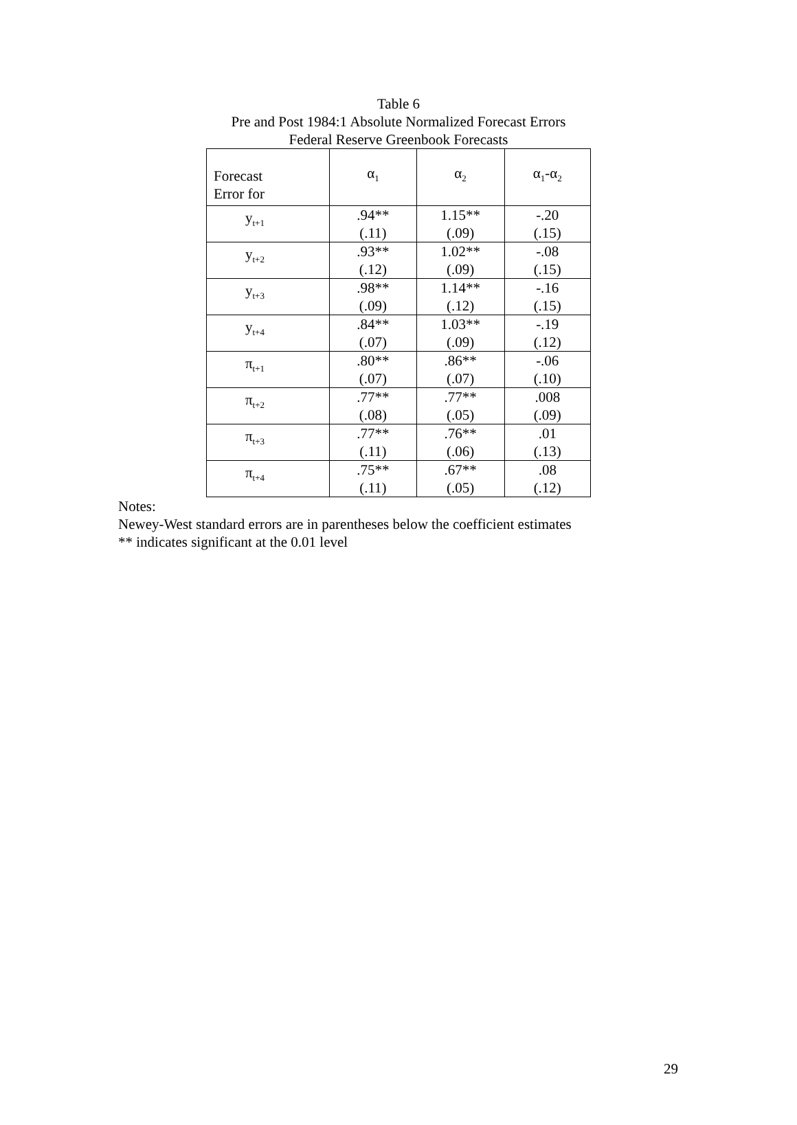Table 6
Pre and Post 1984:1 Absolute Normalized Forecast Errors
Federal Reserve Greenbook Forecasts
| Forecast Error for | α<sub>1</sub> | α<sub>2</sub> | α<sub>1</sub>-α<sub>2</sub> |
| --- | --- | --- | --- |
| y<sub>t+1</sub> | .94** (.11) | 1.15** (.09) | -.20 (.15) |
| y<sub>t+2</sub> | .93** (.12) | 1.02** (.09) | -.08 (.15) |
| y<sub>t+3</sub> | .98** (.09) | 1.14** (.12) | -.16 (.15) |
| y<sub>t+4</sub> | .84** (.07) | 1.03** (.09) | -.19 (.12) |
| π<sub>t+1</sub> | .80** (.07) | .86** (.07) | -.06 (.10) |
| π<sub>t+2</sub> | .77** (.08) | .77** (.05) | .008 (.09) |
| π<sub>t+3</sub> | .77** (.11) | .76** (.06) | .01 (.13) |
| π<sub>t+4</sub> | .75** (.11) | .67** (.05) | .08 (.12) |
Notes:
Newey-West standard errors are in parentheses below the coefficient estimates
** indicates significant at the 0.01 level
29